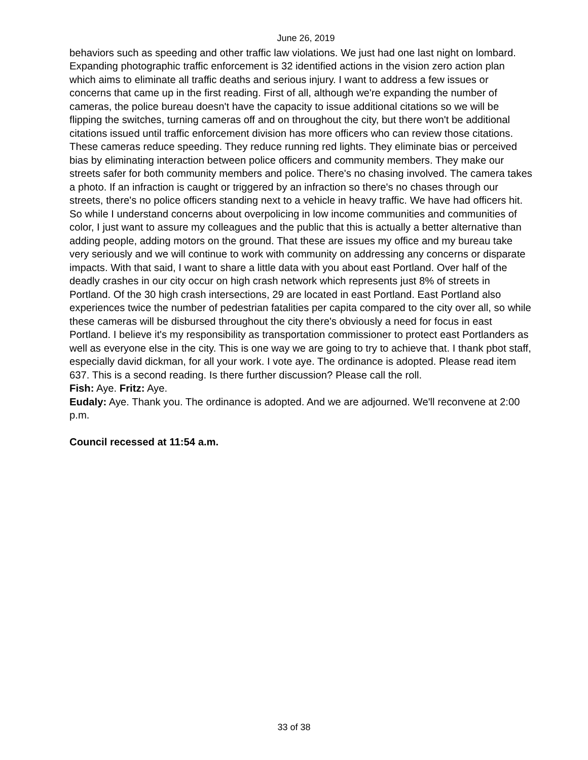June 26, 2019
behaviors such as speeding and other traffic law violations. We just had one last night on lombard. Expanding photographic traffic enforcement is 32 identified actions in the vision zero action plan which aims to eliminate all traffic deaths and serious injury. I want to address a few issues or concerns that came up in the first reading. First of all, although we're expanding the number of cameras, the police bureau doesn't have the capacity to issue additional citations so we will be flipping the switches, turning cameras off and on throughout the city, but there won't be additional citations issued until traffic enforcement division has more officers who can review those citations. These cameras reduce speeding. They reduce running red lights. They eliminate bias or perceived bias by eliminating interaction between police officers and community members. They make our streets safer for both community members and police. There's no chasing involved. The camera takes a photo. If an infraction is caught or triggered by an infraction so there's no chases through our streets, there's no police officers standing next to a vehicle in heavy traffic. We have had officers hit. So while I understand concerns about overpolicing in low income communities and communities of color, I just want to assure my colleagues and the public that this is actually a better alternative than adding people, adding motors on the ground. That these are issues my office and my bureau take very seriously and we will continue to work with community on addressing any concerns or disparate impacts. With that said, I want to share a little data with you about east Portland. Over half of the deadly crashes in our city occur on high crash network which represents just 8% of streets in Portland. Of the 30 high crash intersections, 29 are located in east Portland. East Portland also experiences twice the number of pedestrian fatalities per capita compared to the city over all, so while these cameras will be disbursed throughout the city there's obviously a need for focus in east Portland. I believe it's my responsibility as transportation commissioner to protect east Portlanders as well as everyone else in the city. This is one way we are going to try to achieve that. I thank pbot staff, especially david dickman, for all your work. I vote aye. The ordinance is adopted. Please read item 637. This is a second reading. Is there further discussion? Please call the roll.
Fish: Aye. Fritz: Aye.
Eudaly: Aye. Thank you. The ordinance is adopted. And we are adjourned. We'll reconvene at 2:00 p.m.
Council recessed at 11:54 a.m.
33 of 38